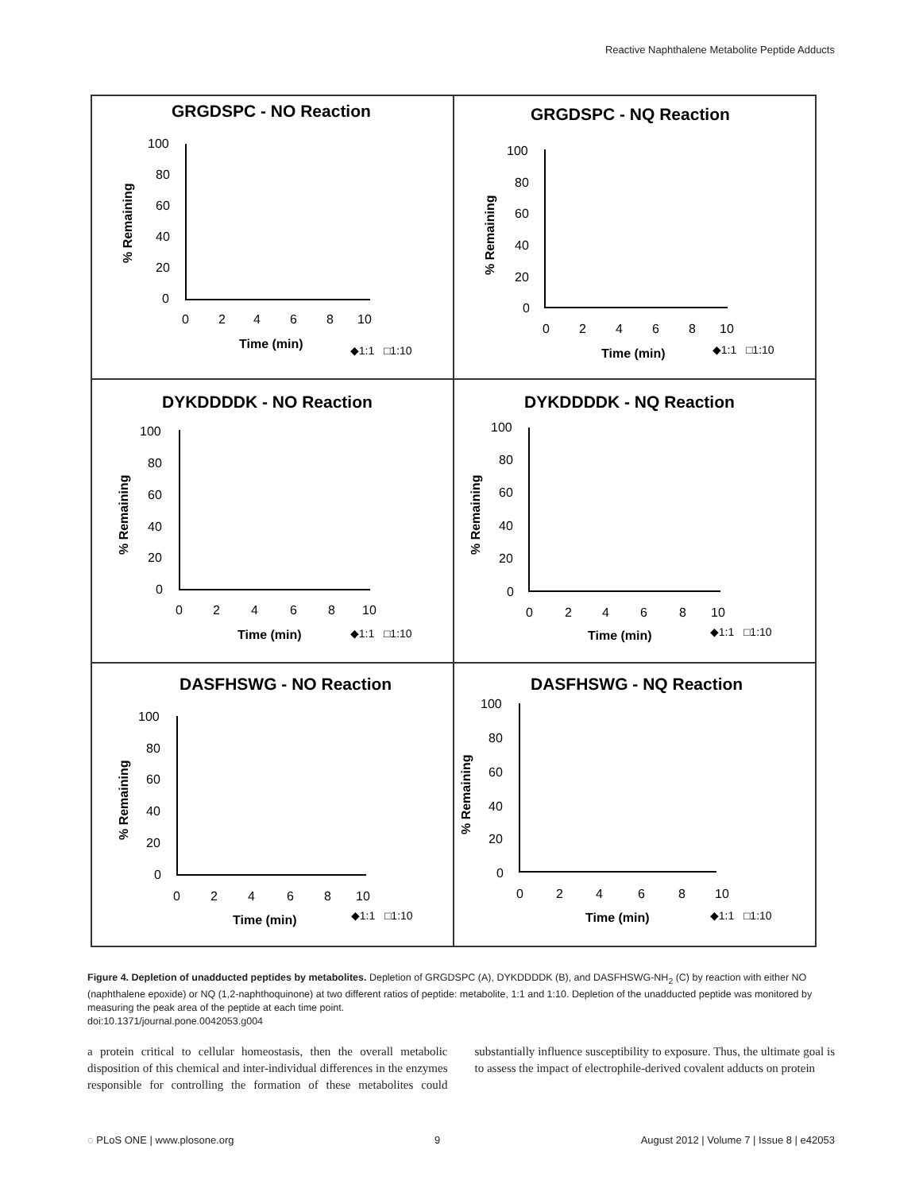Reactive Naphthalene Metabolite Peptide Adducts
GRGDSPC - NO Reaction
% Remaining
100
80
60
40
20
0
0
2
4
6
8
10
Time (min)
◆1:1 □1:10
GRGDSPC - NQ Reaction
% Remaining
100
80
60
40
20
0
0
2
4
6
8
10
Time (min)
◆1:1 □1:10
DYKDDDDK - NO Reaction
% Remaining
100
80
60
40
20
0
0
2
4
6
8
10
Time (min)
◆1:1 □1:10
DYKDDDDK - NQ Reaction
% Remaining
100
80
60
40
20
0
0
2
4
6
8
10
Time (min)
◆1:1 □1:10
DASFHSWG - NO Reaction
% Remaining
100
80
60
40
20
0
0
2
4
6
8
10
Time (min)
◆1:1 □1:10
DASFHSWG - NQ Reaction
% Remaining
100
80
60
40
20
0
0
2
4
6
8
10
Time (min)
◆1:1 □1:10
Figure 4. Depletion of unadducted peptides by metabolites. Depletion of GRGDSPC (A), DYKDDDDK (B), and DASFHSWG-NH<sub>2</sub> (C) by reaction with either NO (naphthalene epoxide) or NQ (1,2-naphthoquinone) at two different ratios of peptide: metabolite, 1:1 and 1:10. Depletion of the unadducted peptide was monitored by measuring the peak area of the peptide at each time point.
doi:10.1371/journal.pone.0042053.g004
a protein critical to cellular homeostasis, then the overall metabolic disposition of this chemical and inter-individual differences in the enzymes responsible for controlling the formation of these metabolites could substantially influence susceptibility to exposure. Thus, the ultimate goal is to assess the impact of electrophile-derived covalent adducts on protein
◌ PLoS ONE | www.plosone.org 9 August 2012 | Volume 7 | Issue 8 | e42053